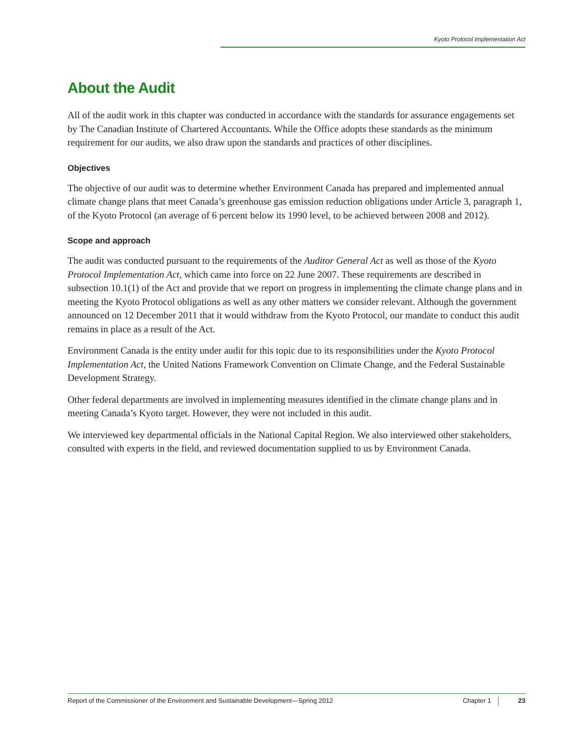Kyoto Protocol Implementation Act
About the Audit
All of the audit work in this chapter was conducted in accordance with the standards for assurance engagements set by The Canadian Institute of Chartered Accountants. While the Office adopts these standards as the minimum requirement for our audits, we also draw upon the standards and practices of other disciplines.
Objectives
The objective of our audit was to determine whether Environment Canada has prepared and implemented annual climate change plans that meet Canada’s greenhouse gas emission reduction obligations under Article 3, paragraph 1, of the Kyoto Protocol (an average of 6 percent below its 1990 level, to be achieved between 2008 and 2012).
Scope and approach
The audit was conducted pursuant to the requirements of the Auditor General Act as well as those of the Kyoto Protocol Implementation Act, which came into force on 22 June 2007. These requirements are described in subsection 10.1(1) of the Act and provide that we report on progress in implementing the climate change plans and in meeting the Kyoto Protocol obligations as well as any other matters we consider relevant. Although the government announced on 12 December 2011 that it would withdraw from the Kyoto Protocol, our mandate to conduct this audit remains in place as a result of the Act.
Environment Canada is the entity under audit for this topic due to its responsibilities under the Kyoto Protocol Implementation Act, the United Nations Framework Convention on Climate Change, and the Federal Sustainable Development Strategy.
Other federal departments are involved in implementing measures identified in the climate change plans and in meeting Canada’s Kyoto target. However, they were not included in this audit.
We interviewed key departmental officials in the National Capital Region. We also interviewed other stakeholders, consulted with experts in the field, and reviewed documentation supplied to us by Environment Canada.
Report of the Commissioner of the Environment and Sustainable Development—Spring 2012 Chapter 1 23